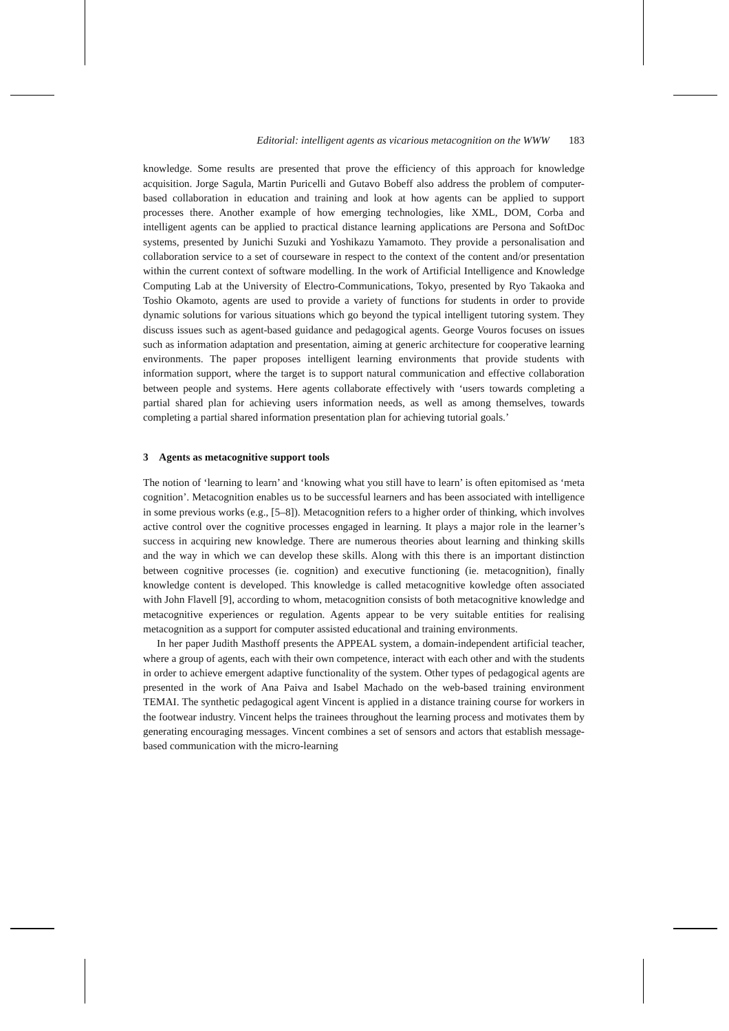Editorial: intelligent agents as vicarious metacognition on the WWW 183
knowledge. Some results are presented that prove the efficiency of this approach for knowledge acquisition. Jorge Sagula, Martin Puricelli and Gutavo Bobeff also address the problem of computer-based collaboration in education and training and look at how agents can be applied to support processes there. Another example of how emerging technologies, like XML, DOM, Corba and intelligent agents can be applied to practical distance learning applications are Persona and SoftDoc systems, presented by Junichi Suzuki and Yoshikazu Yamamoto. They provide a personalisation and collaboration service to a set of courseware in respect to the context of the content and/or presentation within the current context of software modelling. In the work of Artificial Intelligence and Knowledge Computing Lab at the University of Electro-Communications, Tokyo, presented by Ryo Takaoka and Toshio Okamoto, agents are used to provide a variety of functions for students in order to provide dynamic solutions for various situations which go beyond the typical intelligent tutoring system. They discuss issues such as agent-based guidance and pedagogical agents. George Vouros focuses on issues such as information adaptation and presentation, aiming at generic architecture for cooperative learning environments. The paper proposes intelligent learning environments that provide students with information support, where the target is to support natural communication and effective collaboration between people and systems. Here agents collaborate effectively with ‘users towards completing a partial shared plan for achieving users information needs, as well as among themselves, towards completing a partial shared information presentation plan for achieving tutorial goals.’
3 Agents as metacognitive support tools
The notion of ‘learning to learn’ and ‘knowing what you still have to learn’ is often epitomised as ‘meta cognition’. Metacognition enables us to be successful learners and has been associated with intelligence in some previous works (e.g., [5–8]). Metacognition refers to a higher order of thinking, which involves active control over the cognitive processes engaged in learning. It plays a major role in the learner’s success in acquiring new knowledge. There are numerous theories about learning and thinking skills and the way in which we can develop these skills. Along with this there is an important distinction between cognitive processes (ie. cognition) and executive functioning (ie. metacognition), finally knowledge content is developed. This knowledge is called metacognitive kowledge often associated with John Flavell [9], according to whom, metacognition consists of both metacognitive knowledge and metacognitive experiences or regulation. Agents appear to be very suitable entities for realising metacognition as a support for computer assisted educational and training environments.
In her paper Judith Masthoff presents the APPEAL system, a domain-independent artificial teacher, where a group of agents, each with their own competence, interact with each other and with the students in order to achieve emergent adaptive functionality of the system. Other types of pedagogical agents are presented in the work of Ana Paiva and Isabel Machado on the web-based training environment TEMAI. The synthetic pedagogical agent Vincent is applied in a distance training course for workers in the footwear industry. Vincent helps the trainees throughout the learning process and motivates them by generating encouraging messages. Vincent combines a set of sensors and actors that establish message-based communication with the micro-learning